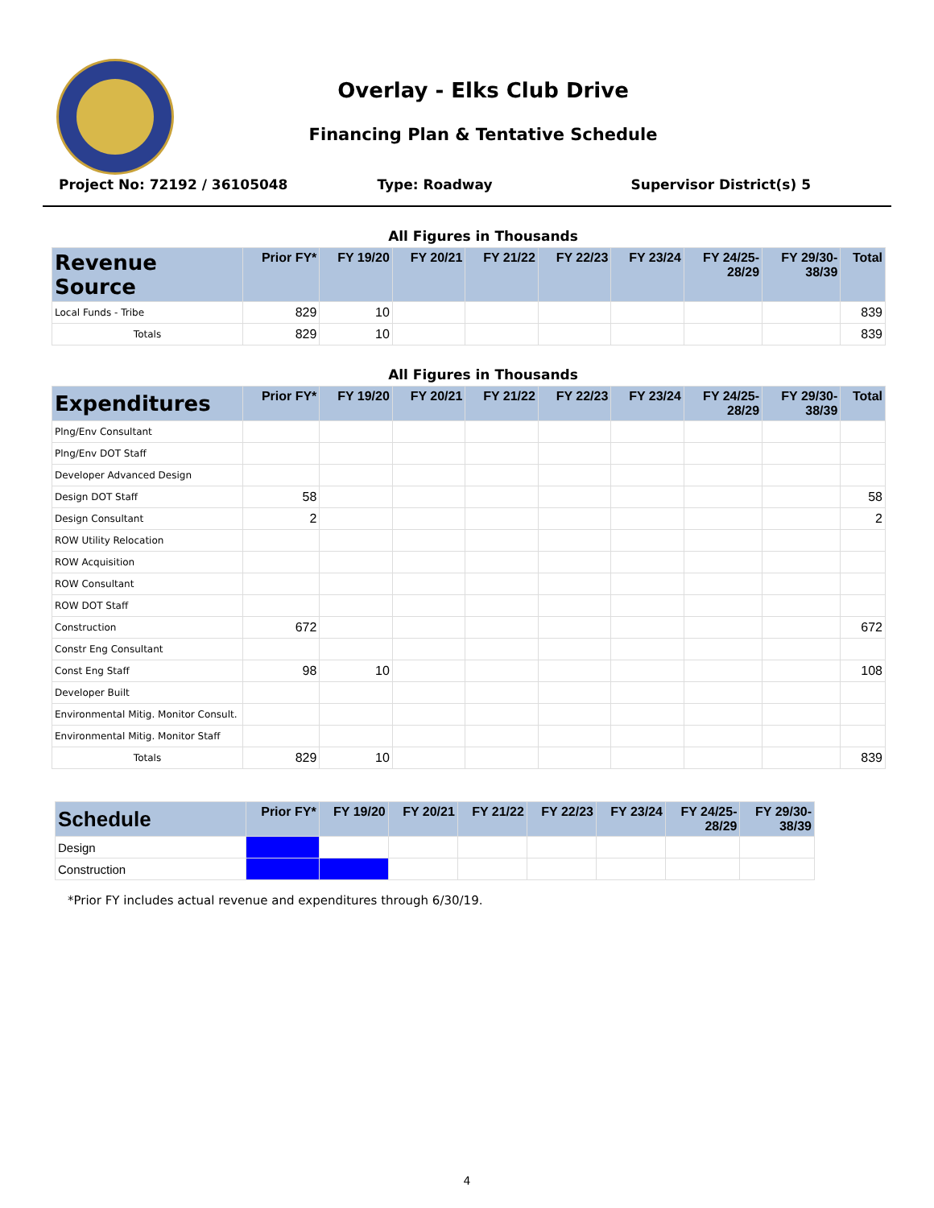Overlay - Elks Club Drive
Financing Plan & Tentative Schedule
Project No: 72192 / 36105048 Type: Roadway Supervisor District(s) 5
All Figures in Thousands
| Revenue Source | Prior FY* | FY 19/20 | FY 20/21 | FY 21/22 | FY 22/23 | FY 23/24 | FY 24/25- 28/29 | FY 29/30- 38/39 | Total |
| --- | --- | --- | --- | --- | --- | --- | --- | --- | --- |
| Local Funds - Tribe | 829 | 10 | | | | | | | 839 |
| Totals | 829 | 10 | | | | | | | 839 |
All Figures in Thousands
| Expenditures | Prior FY* | FY 19/20 | FY 20/21 | FY 21/22 | FY 22/23 | FY 23/24 | FY 24/25- 28/29 | FY 29/30- 38/39 | Total |
| --- | --- | --- | --- | --- | --- | --- | --- | --- | --- |
| Plng/Env Consultant | | | | | | | | | |
| Plng/Env DOT Staff | | | | | | | | | |
| Developer Advanced Design | | | | | | | | | |
| Design DOT Staff | 58 | | | | | | | | 58 |
| Design Consultant | 2 | | | | | | | | 2 |
| ROW Utility Relocation | | | | | | | | | |
| ROW Acquisition | | | | | | | | | |
| ROW Consultant | | | | | | | | | |
| ROW DOT Staff | | | | | | | | | |
| Construction | 672 | | | | | | | | 672 |
| Constr Eng Consultant | | | | | | | | | |
| Const Eng Staff | 98 | 10 | | | | | | | 108 |
| Developer Built | | | | | | | | | |
| Environmental Mitig. Monitor Consult. | | | | | | | | | |
| Environmental Mitig. Monitor Staff | | | | | | | | | |
| Totals | 829 | 10 | | | | | | | 839 |
| Schedule | Prior FY* | FY 19/20 | FY 20/21 | FY 21/22 | FY 22/23 | FY 23/24 | FY 24/25- 28/29 | FY 29/30- 38/39 |
| --- | --- | --- | --- | --- | --- | --- | --- | --- |
| Design | | | | | | | | |
| Construction | | | | | | | | |
*Prior FY includes actual revenue and expenditures through 6/30/19.
4